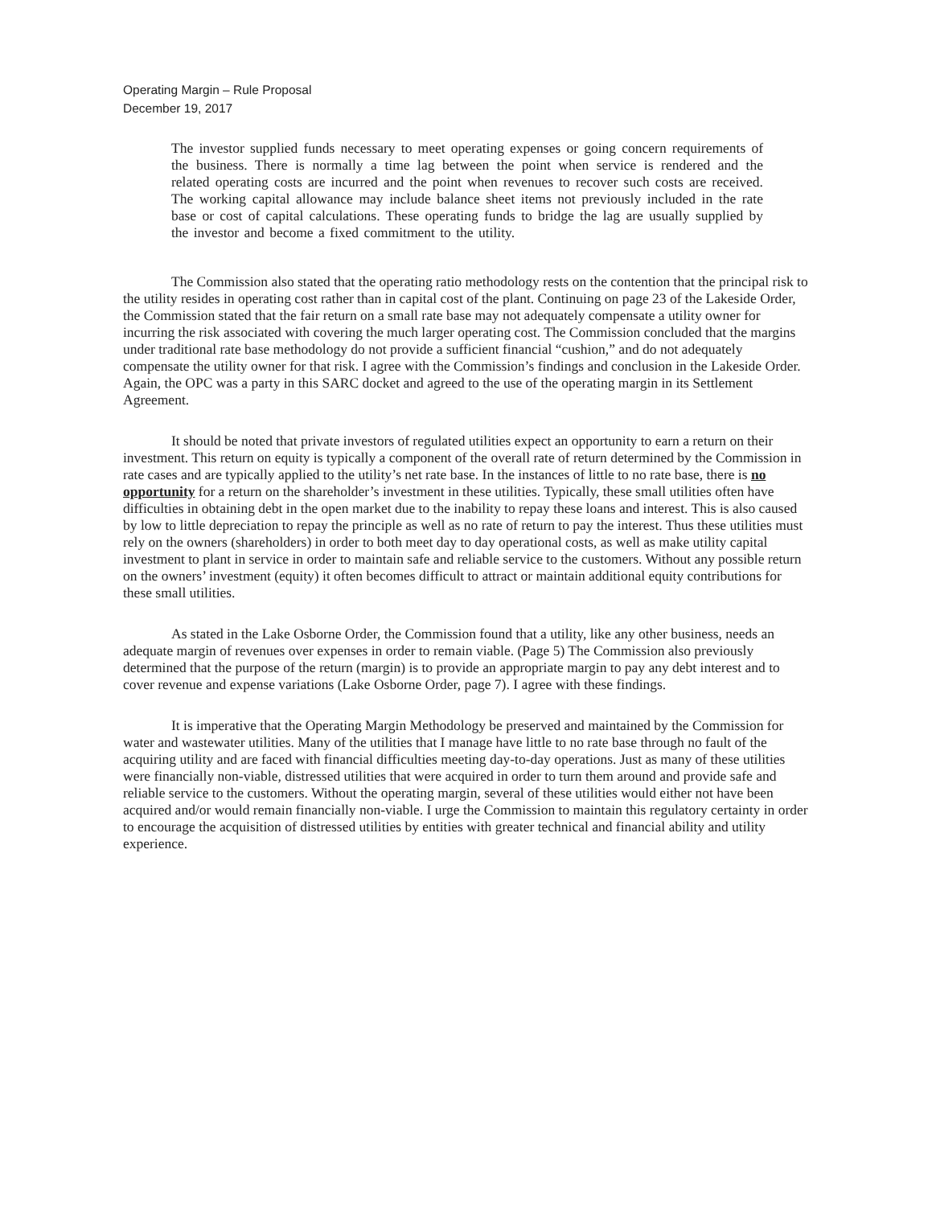Operating Margin – Rule Proposal
December 19, 2017
The investor supplied funds necessary to meet operating expenses or going concern requirements of the business. There is normally a time lag between the point when service is rendered and the related operating costs are incurred and the point when revenues to recover such costs are received. The working capital allowance may include balance sheet items not previously included in the rate base or cost of capital calculations. These operating funds to bridge the lag are usually supplied by the investor and become a fixed commitment to the utility.
The Commission also stated that the operating ratio methodology rests on the contention that the principal risk to the utility resides in operating cost rather than in capital cost of the plant. Continuing on page 23 of the Lakeside Order, the Commission stated that the fair return on a small rate base may not adequately compensate a utility owner for incurring the risk associated with covering the much larger operating cost. The Commission concluded that the margins under traditional rate base methodology do not provide a sufficient financial “cushion,” and do not adequately compensate the utility owner for that risk. I agree with the Commission’s findings and conclusion in the Lakeside Order. Again, the OPC was a party in this SARC docket and agreed to the use of the operating margin in its Settlement Agreement.
It should be noted that private investors of regulated utilities expect an opportunity to earn a return on their investment. This return on equity is typically a component of the overall rate of return determined by the Commission in rate cases and are typically applied to the utility’s net rate base. In the instances of little to no rate base, there is no opportunity for a return on the shareholder’s investment in these utilities. Typically, these small utilities often have difficulties in obtaining debt in the open market due to the inability to repay these loans and interest. This is also caused by low to little depreciation to repay the principle as well as no rate of return to pay the interest. Thus these utilities must rely on the owners (shareholders) in order to both meet day to day operational costs, as well as make utility capital investment to plant in service in order to maintain safe and reliable service to the customers. Without any possible return on the owners’ investment (equity) it often becomes difficult to attract or maintain additional equity contributions for these small utilities.
As stated in the Lake Osborne Order, the Commission found that a utility, like any other business, needs an adequate margin of revenues over expenses in order to remain viable. (Page 5) The Commission also previously determined that the purpose of the return (margin) is to provide an appropriate margin to pay any debt interest and to cover revenue and expense variations (Lake Osborne Order, page 7). I agree with these findings.
It is imperative that the Operating Margin Methodology be preserved and maintained by the Commission for water and wastewater utilities. Many of the utilities that I manage have little to no rate base through no fault of the acquiring utility and are faced with financial difficulties meeting day-to-day operations. Just as many of these utilities were financially non-viable, distressed utilities that were acquired in order to turn them around and provide safe and reliable service to the customers. Without the operating margin, several of these utilities would either not have been acquired and/or would remain financially non-viable. I urge the Commission to maintain this regulatory certainty in order to encourage the acquisition of distressed utilities by entities with greater technical and financial ability and utility experience.